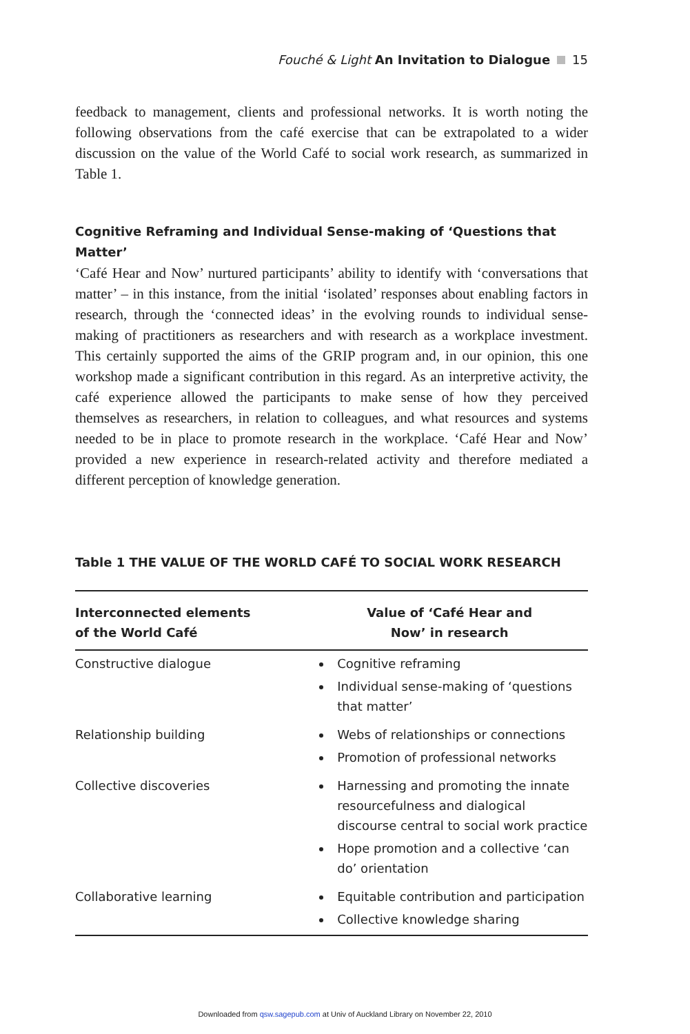Fouché & Light An Invitation to Dialogue 15
feedback to management, clients and professional networks. It is worth noting the following observations from the café exercise that can be extrapolated to a wider discussion on the value of the World Café to social work research, as summarized in Table 1.
Cognitive Reframing and Individual Sense-making of ‘Questions that Matter’
‘Café Hear and Now’ nurtured participants’ ability to identify with ‘conversations that matter’ – in this instance, from the initial ‘isolated’ responses about enabling factors in research, through the ‘connected ideas’ in the evolving rounds to individual sense-making of practitioners as researchers and with research as a workplace investment. This certainly supported the aims of the GRIP program and, in our opinion, this one workshop made a significant contribution in this regard. As an interpretive activity, the café experience allowed the participants to make sense of how they perceived themselves as researchers, in relation to colleagues, and what resources and systems needed to be in place to promote research in the workplace. ‘Café Hear and Now’ provided a new experience in research-related activity and therefore mediated a different perception of knowledge generation.
Table 1 THE VALUE OF THE WORLD CAFÉ TO SOCIAL WORK RESEARCH
| Interconnected elements of the World Café | Value of ‘Café Hear and Now’ in research |
| --- | --- |
| Constructive dialogue | Cognitive reframing Individual sense-making of ‘questions that matter’ |
| Relationship building | Webs of relationships or connections Promotion of professional networks |
| Collective discoveries | Harnessing and promoting the innate resourcefulness and dialogical discourse central to social work practice Hope promotion and a collective ‘can do’ orientation |
| Collaborative learning | Equitable contribution and participation Collective knowledge sharing |
Downloaded from qsw.sagepub.com at Univ of Auckland Library on November 22, 2010